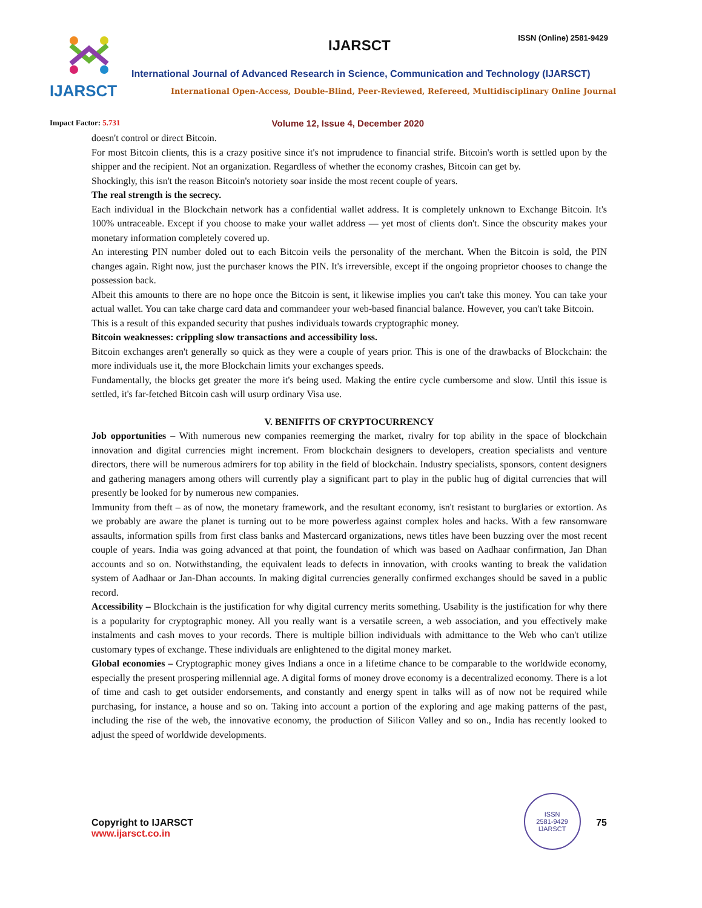IJARSCT
IJARSCT ISSN (Online) 2581-9429
International Journal of Advanced Research in Science, Communication and Technology (IJARSCT)
International Open-Access, Double-Blind, Peer-Reviewed, Refereed, Multidisciplinary Online Journal
Impact Factor: 5.731 Volume 12, Issue 4, December 2020
doesn't control or direct Bitcoin.
For most Bitcoin clients, this is a crazy positive since it's not imprudence to financial strife. Bitcoin's worth is settled upon by the shipper and the recipient. Not an organization. Regardless of whether the economy crashes, Bitcoin can get by.
Shockingly, this isn't the reason Bitcoin's notoriety soar inside the most recent couple of years.
The real strength is the secrecy.
Each individual in the Blockchain network has a confidential wallet address. It is completely unknown to Exchange Bitcoin. It's 100% untraceable. Except if you choose to make your wallet address — yet most of clients don't. Since the obscurity makes your monetary information completely covered up.
An interesting PIN number doled out to each Bitcoin veils the personality of the merchant. When the Bitcoin is sold, the PIN changes again. Right now, just the purchaser knows the PIN. It's irreversible, except if the ongoing proprietor chooses to change the possession back.
Albeit this amounts to there are no hope once the Bitcoin is sent, it likewise implies you can't take this money. You can take your actual wallet. You can take charge card data and commandeer your web-based financial balance. However, you can't take Bitcoin.
This is a result of this expanded security that pushes individuals towards cryptographic money.
Bitcoin weaknesses: crippling slow transactions and accessibility loss.
Bitcoin exchanges aren't generally so quick as they were a couple of years prior. This is one of the drawbacks of Blockchain: the more individuals use it, the more Blockchain limits your exchanges speeds.
Fundamentally, the blocks get greater the more it's being used. Making the entire cycle cumbersome and slow. Until this issue is settled, it's far-fetched Bitcoin cash will usurp ordinary Visa use.
V. BENIFITS OF CRYPTOCURRENCY
Job opportunities – With numerous new companies reemerging the market, rivalry for top ability in the space of blockchain innovation and digital currencies might increment. From blockchain designers to developers, creation specialists and venture directors, there will be numerous admirers for top ability in the field of blockchain. Industry specialists, sponsors, content designers and gathering managers among others will currently play a significant part to play in the public hug of digital currencies that will presently be looked for by numerous new companies.
Immunity from theft – as of now, the monetary framework, and the resultant economy, isn't resistant to burglaries or extortion. As we probably are aware the planet is turning out to be more powerless against complex holes and hacks. With a few ransomware assaults, information spills from first class banks and Mastercard organizations, news titles have been buzzing over the most recent couple of years. India was going advanced at that point, the foundation of which was based on Aadhaar confirmation, Jan Dhan accounts and so on. Notwithstanding, the equivalent leads to defects in innovation, with crooks wanting to break the validation system of Aadhaar or Jan-Dhan accounts. In making digital currencies generally confirmed exchanges should be saved in a public record.
Accessibility – Blockchain is the justification for why digital currency merits something. Usability is the justification for why there is a popularity for cryptographic money. All you really want is a versatile screen, a web association, and you effectively make instalments and cash moves to your records. There is multiple billion individuals with admittance to the Web who can't utilize customary types of exchange. These individuals are enlightened to the digital money market.
Global economies – Cryptographic money gives Indians a once in a lifetime chance to be comparable to the worldwide economy, especially the present prospering millennial age. A digital forms of money drove economy is a decentralized economy. There is a lot of time and cash to get outsider endorsements, and constantly and energy spent in talks will as of now not be required while purchasing, for instance, a house and so on. Taking into account a portion of the exploring and age making patterns of the past, including the rise of the web, the innovative economy, the production of Silicon Valley and so on., India has recently looked to adjust the speed of worldwide developments.
Copyright to IJARSCT
www.ijarsct.co.in
ISSN
2581-9429
IJARSCT
75